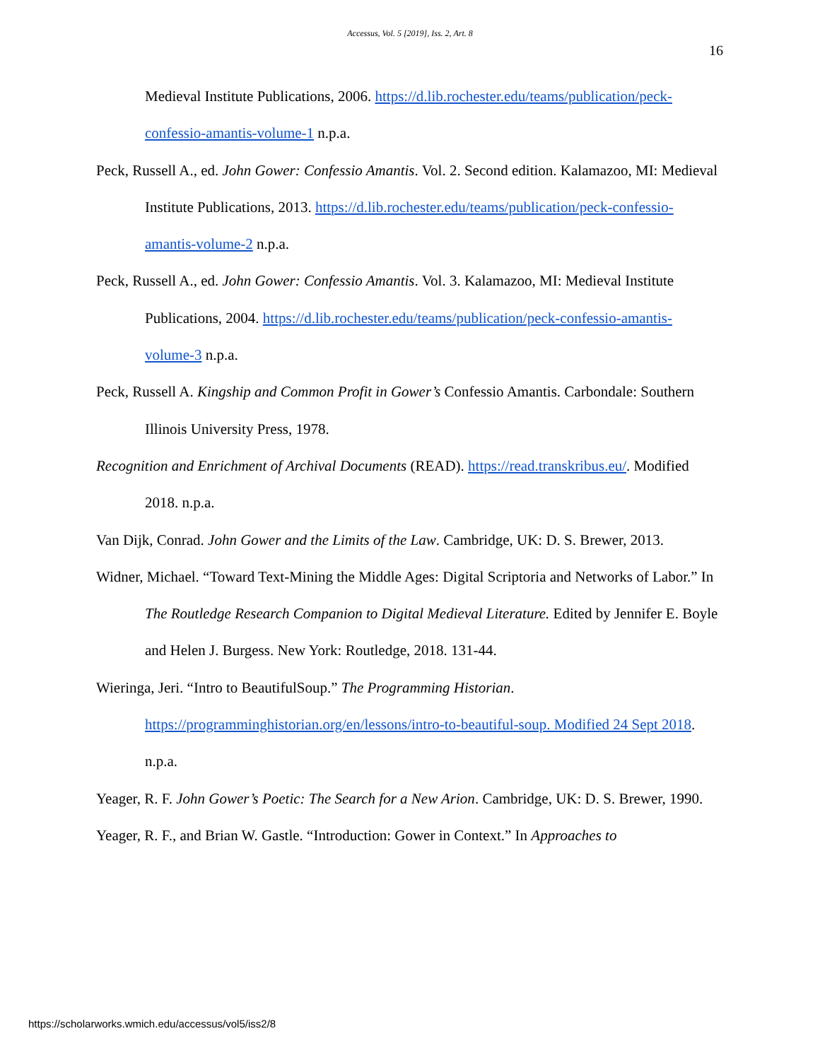Accessus, Vol. 5 [2019], Iss. 2, Art. 8
16
Medieval Institute Publications, 2006. https://d.lib.rochester.edu/teams/publication/peck-confessio-amantis-volume-1 n.p.a.
Peck, Russell A., ed. John Gower: Confessio Amantis. Vol. 2. Second edition. Kalamazoo, MI: Medieval Institute Publications, 2013. https://d.lib.rochester.edu/teams/publication/peck-confessio-amantis-volume-2 n.p.a.
Peck, Russell A., ed. John Gower: Confessio Amantis. Vol. 3. Kalamazoo, MI: Medieval Institute Publications, 2004. https://d.lib.rochester.edu/teams/publication/peck-confessio-amantis-volume-3 n.p.a.
Peck, Russell A. Kingship and Common Profit in Gower’s Confessio Amantis. Carbondale: Southern Illinois University Press, 1978.
Recognition and Enrichment of Archival Documents (READ). https://read.transkribus.eu/. Modified 2018. n.p.a.
Van Dijk, Conrad. John Gower and the Limits of the Law. Cambridge, UK: D. S. Brewer, 2013.
Widner, Michael. “Toward Text-Mining the Middle Ages: Digital Scriptoria and Networks of Labor.” In The Routledge Research Companion to Digital Medieval Literature. Edited by Jennifer E. Boyle and Helen J. Burgess. New York: Routledge, 2018. 131-44.
Wieringa, Jeri. “Intro to BeautifulSoup.” The Programming Historian. https://programminghistorian.org/en/lessons/intro-to-beautiful-soup. Modified 24 Sept 2018. n.p.a.
Yeager, R. F. John Gower’s Poetic: The Search for a New Arion. Cambridge, UK: D. S. Brewer, 1990.
Yeager, R. F., and Brian W. Gastle. “Introduction: Gower in Context.” In Approaches to
https://scholarworks.wmich.edu/accessus/vol5/iss2/8